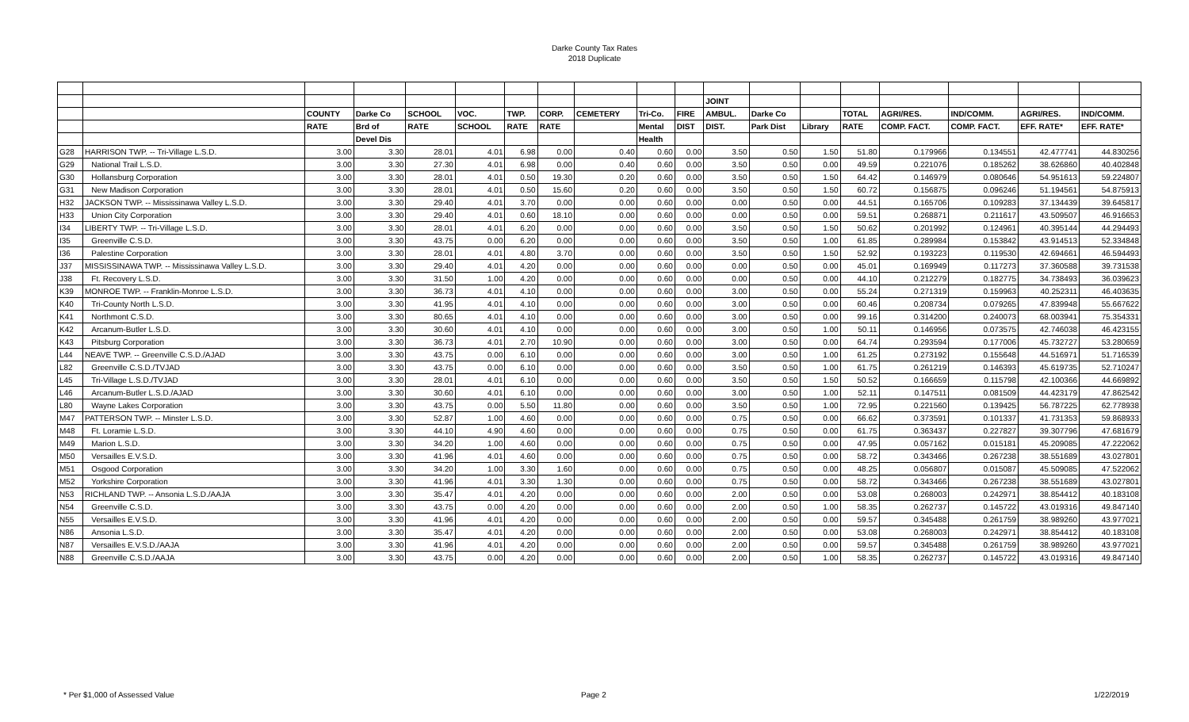Darke County Tax Rates
2018 Duplicate
| | | | | | | | | | | | JOINT | | | | | | | |
| | | COUNTY | Darke Co | SCHOOL | VOC. | TWP. | CORP. | CEMETERY | Tri-Co. | FIRE | AMBUL. | Darke Co | | TOTAL | AGRI/RES. | IND/COMM. | AGRI/RES. | IND/COMM. |
| | | RATE | Brd of | RATE | SCHOOL | RATE | RATE | | Mental | DIST | DIST. | Park Dist | Library | RATE | COMP. FACT. | COMP. FACT. | EFF. RATE* | EFF. RATE* |
| | | | Devel Dis | | | | | | Health | | | | | | | | | |
| G28 | HARRISON TWP. -- Tri-Village L.S.D. | 3.00 | 3.30 | 28.01 | 4.01 | 6.98 | 0.00 | 0.40 | 0.60 | 0.00 | 3.50 | 0.50 | 1.50 | 51.80 | 0.179966 | 0.134551 | 42.477741 | 44.830256 |
| G29 | National Trail L.S.D. | 3.00 | 3.30 | 27.30 | 4.01 | 6.98 | 0.00 | 0.40 | 0.60 | 0.00 | 3.50 | 0.50 | 0.00 | 49.59 | 0.221076 | 0.185262 | 38.626860 | 40.402848 |
| G30 | Hollansburg Corporation | 3.00 | 3.30 | 28.01 | 4.01 | 0.50 | 19.30 | 0.20 | 0.60 | 0.00 | 3.50 | 0.50 | 1.50 | 64.42 | 0.146979 | 0.080646 | 54.951613 | 59.224807 |
| G31 | New Madison Corporation | 3.00 | 3.30 | 28.01 | 4.01 | 0.50 | 15.60 | 0.20 | 0.60 | 0.00 | 3.50 | 0.50 | 1.50 | 60.72 | 0.156875 | 0.096246 | 51.194561 | 54.875913 |
| H32 | JACKSON TWP. -- Mississinawa Valley L.S.D. | 3.00 | 3.30 | 29.40 | 4.01 | 3.70 | 0.00 | 0.00 | 0.60 | 0.00 | 0.00 | 0.50 | 0.00 | 44.51 | 0.165706 | 0.109283 | 37.134439 | 39.645817 |
| H33 | Union City Corporation | 3.00 | 3.30 | 29.40 | 4.01 | 0.60 | 18.10 | 0.00 | 0.60 | 0.00 | 0.00 | 0.50 | 0.00 | 59.51 | 0.268871 | 0.211617 | 43.509507 | 46.916653 |
| I34 | LIBERTY TWP. -- Tri-Village L.S.D. | 3.00 | 3.30 | 28.01 | 4.01 | 6.20 | 0.00 | 0.00 | 0.60 | 0.00 | 3.50 | 0.50 | 1.50 | 50.62 | 0.201992 | 0.124961 | 40.395144 | 44.294493 |
| I35 | Greenville C.S.D. | 3.00 | 3.30 | 43.75 | 0.00 | 6.20 | 0.00 | 0.00 | 0.60 | 0.00 | 3.50 | 0.50 | 1.00 | 61.85 | 0.289984 | 0.153842 | 43.914513 | 52.334848 |
| I36 | Palestine Corporation | 3.00 | 3.30 | 28.01 | 4.01 | 4.80 | 3.70 | 0.00 | 0.60 | 0.00 | 3.50 | 0.50 | 1.50 | 52.92 | 0.193223 | 0.119530 | 42.694661 | 46.594493 |
| J37 | MISSISSINAWA TWP. -- Mississinawa Valley L.S.D. | 3.00 | 3.30 | 29.40 | 4.01 | 4.20 | 0.00 | 0.00 | 0.60 | 0.00 | 0.00 | 0.50 | 0.00 | 45.01 | 0.169949 | 0.117273 | 37.360588 | 39.731538 |
| J38 | Ft. Recovery L.S.D. | 3.00 | 3.30 | 31.50 | 1.00 | 4.20 | 0.00 | 0.00 | 0.60 | 0.00 | 0.00 | 0.50 | 0.00 | 44.10 | 0.212279 | 0.182775 | 34.738493 | 36.039623 |
| K39 | MONROE TWP. -- Franklin-Monroe L.S.D. | 3.00 | 3.30 | 36.73 | 4.01 | 4.10 | 0.00 | 0.00 | 0.60 | 0.00 | 3.00 | 0.50 | 0.00 | 55.24 | 0.271319 | 0.159963 | 40.252311 | 46.403635 |
| K40 | Tri-County North L.S.D. | 3.00 | 3.30 | 41.95 | 4.01 | 4.10 | 0.00 | 0.00 | 0.60 | 0.00 | 3.00 | 0.50 | 0.00 | 60.46 | 0.208734 | 0.079265 | 47.839948 | 55.667622 |
| K41 | Northmont C.S.D. | 3.00 | 3.30 | 80.65 | 4.01 | 4.10 | 0.00 | 0.00 | 0.60 | 0.00 | 3.00 | 0.50 | 0.00 | 99.16 | 0.314200 | 0.240073 | 68.003941 | 75.354331 |
| K42 | Arcanum-Butler L.S.D. | 3.00 | 3.30 | 30.60 | 4.01 | 4.10 | 0.00 | 0.00 | 0.60 | 0.00 | 3.00 | 0.50 | 1.00 | 50.11 | 0.146956 | 0.073575 | 42.746038 | 46.423155 |
| K43 | Pitsburg Corporation | 3.00 | 3.30 | 36.73 | 4.01 | 2.70 | 10.90 | 0.00 | 0.60 | 0.00 | 3.00 | 0.50 | 0.00 | 64.74 | 0.293594 | 0.177006 | 45.732727 | 53.280659 |
| L44 | NEAVE TWP. -- Greenville C.S.D./AJAD | 3.00 | 3.30 | 43.75 | 0.00 | 6.10 | 0.00 | 0.00 | 0.60 | 0.00 | 3.00 | 0.50 | 1.00 | 61.25 | 0.273192 | 0.155648 | 44.516971 | 51.716539 |
| L82 | Greenville C.S.D./TVJAD | 3.00 | 3.30 | 43.75 | 0.00 | 6.10 | 0.00 | 0.00 | 0.60 | 0.00 | 3.50 | 0.50 | 1.00 | 61.75 | 0.261219 | 0.146393 | 45.619735 | 52.710247 |
| L45 | Tri-Village L.S.D./TVJAD | 3.00 | 3.30 | 28.01 | 4.01 | 6.10 | 0.00 | 0.00 | 0.60 | 0.00 | 3.50 | 0.50 | 1.50 | 50.52 | 0.166659 | 0.115798 | 42.100366 | 44.669892 |
| L46 | Arcanum-Butler L.S.D./AJAD | 3.00 | 3.30 | 30.60 | 4.01 | 6.10 | 0.00 | 0.00 | 0.60 | 0.00 | 3.00 | 0.50 | 1.00 | 52.11 | 0.147511 | 0.081509 | 44.423179 | 47.862542 |
| L80 | Wayne Lakes Corporation | 3.00 | 3.30 | 43.75 | 0.00 | 5.50 | 11.80 | 0.00 | 0.60 | 0.00 | 3.50 | 0.50 | 1.00 | 72.95 | 0.221560 | 0.139425 | 56.787225 | 62.778938 |
| M47 | PATTERSON TWP. -- Minster L.S.D. | 3.00 | 3.30 | 52.87 | 1.00 | 4.60 | 0.00 | 0.00 | 0.60 | 0.00 | 0.75 | 0.50 | 0.00 | 66.62 | 0.373591 | 0.101337 | 41.731353 | 59.868933 |
| M48 | Ft. Loramie L.S.D. | 3.00 | 3.30 | 44.10 | 4.90 | 4.60 | 0.00 | 0.00 | 0.60 | 0.00 | 0.75 | 0.50 | 0.00 | 61.75 | 0.363437 | 0.227827 | 39.307796 | 47.681679 |
| M49 | Marion L.S.D. | 3.00 | 3.30 | 34.20 | 1.00 | 4.60 | 0.00 | 0.00 | 0.60 | 0.00 | 0.75 | 0.50 | 0.00 | 47.95 | 0.057162 | 0.015181 | 45.209085 | 47.222062 |
| M50 | Versailles E.V.S.D. | 3.00 | 3.30 | 41.96 | 4.01 | 4.60 | 0.00 | 0.00 | 0.60 | 0.00 | 0.75 | 0.50 | 0.00 | 58.72 | 0.343466 | 0.267238 | 38.551689 | 43.027801 |
| M51 | Osgood Corporation | 3.00 | 3.30 | 34.20 | 1.00 | 3.30 | 1.60 | 0.00 | 0.60 | 0.00 | 0.75 | 0.50 | 0.00 | 48.25 | 0.056807 | 0.015087 | 45.509085 | 47.522062 |
| M52 | Yorkshire Corporation | 3.00 | 3.30 | 41.96 | 4.01 | 3.30 | 1.30 | 0.00 | 0.60 | 0.00 | 0.75 | 0.50 | 0.00 | 58.72 | 0.343466 | 0.267238 | 38.551689 | 43.027801 |
| N53 | RICHLAND TWP. -- Ansonia L.S.D./AAJA | 3.00 | 3.30 | 35.47 | 4.01 | 4.20 | 0.00 | 0.00 | 0.60 | 0.00 | 2.00 | 0.50 | 0.00 | 53.08 | 0.268003 | 0.242971 | 38.854412 | 40.183108 |
| N54 | Greenville C.S.D. | 3.00 | 3.30 | 43.75 | 0.00 | 4.20 | 0.00 | 0.00 | 0.60 | 0.00 | 2.00 | 0.50 | 1.00 | 58.35 | 0.262737 | 0.145722 | 43.019316 | 49.847140 |
| N55 | Versailles E.V.S.D. | 3.00 | 3.30 | 41.96 | 4.01 | 4.20 | 0.00 | 0.00 | 0.60 | 0.00 | 2.00 | 0.50 | 0.00 | 59.57 | 0.345488 | 0.261759 | 38.989260 | 43.977021 |
| N86 | Ansonia L.S.D. | 3.00 | 3.30 | 35.47 | 4.01 | 4.20 | 0.00 | 0.00 | 0.60 | 0.00 | 2.00 | 0.50 | 0.00 | 53.08 | 0.268003 | 0.242971 | 38.854412 | 40.183108 |
| N87 | Versailles E.V.S.D./AAJA | 3.00 | 3.30 | 41.96 | 4.01 | 4.20 | 0.00 | 0.00 | 0.60 | 0.00 | 2.00 | 0.50 | 0.00 | 59.57 | 0.345488 | 0.261759 | 38.989260 | 43.977021 |
| N88 | Greenville C.S.D./AAJA | 3.00 | 3.30 | 43.75 | 0.00 | 4.20 | 0.00 | 0.00 | 0.60 | 0.00 | 2.00 | 0.50 | 1.00 | 58.35 | 0.262737 | 0.145722 | 43.019316 | 49.847140 |
* Per $1,000 of Assessed Value Page 2 1/22/2019